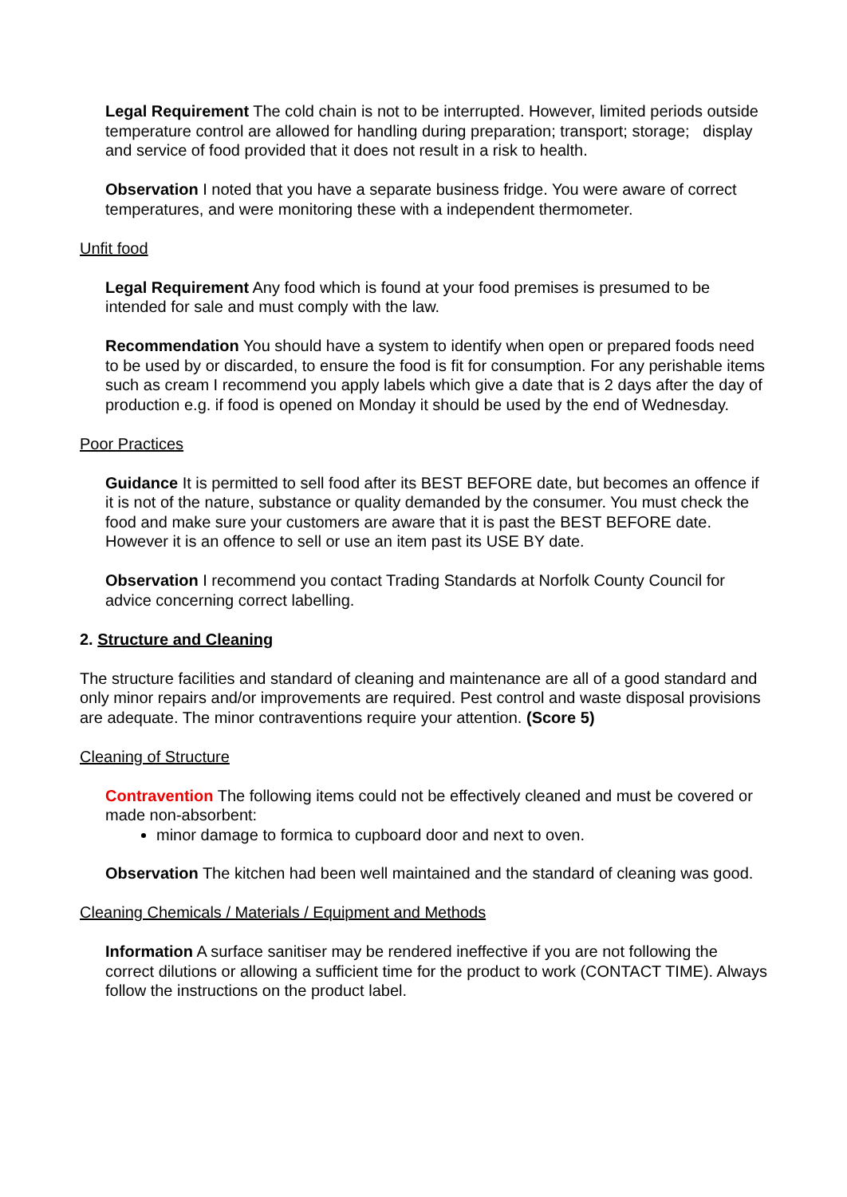Legal Requirement The cold chain is not to be interrupted. However, limited periods outside temperature control are allowed for handling during preparation; transport; storage; display and service of food provided that it does not result in a risk to health.
Observation I noted that you have a separate business fridge. You were aware of correct temperatures, and were monitoring these with a independent thermometer.
Unfit food
Legal Requirement Any food which is found at your food premises is presumed to be intended for sale and must comply with the law.
Recommendation You should have a system to identify when open or prepared foods need to be used by or discarded, to ensure the food is fit for consumption. For any perishable items such as cream I recommend you apply labels which give a date that is 2 days after the day of production e.g. if food is opened on Monday it should be used by the end of Wednesday.
Poor Practices
Guidance It is permitted to sell food after its BEST BEFORE date, but becomes an offence if it is not of the nature, substance or quality demanded by the consumer. You must check the food and make sure your customers are aware that it is past the BEST BEFORE date. However it is an offence to sell or use an item past its USE BY date.
Observation I recommend you contact Trading Standards at Norfolk County Council for advice concerning correct labelling.
2. Structure and Cleaning
The structure facilities and standard of cleaning and maintenance are all of a good standard and only minor repairs and/or improvements are required. Pest control and waste disposal provisions are adequate. The minor contraventions require your attention. (Score 5)
Cleaning of Structure
Contravention The following items could not be effectively cleaned and must be covered or made non-absorbent:
minor damage to formica to cupboard door and next to oven.
Observation The kitchen had been well maintained and the standard of cleaning was good.
Cleaning Chemicals / Materials / Equipment and Methods
Information A surface sanitiser may be rendered ineffective if you are not following the correct dilutions or allowing a sufficient time for the product to work (CONTACT TIME). Always follow the instructions on the product label.